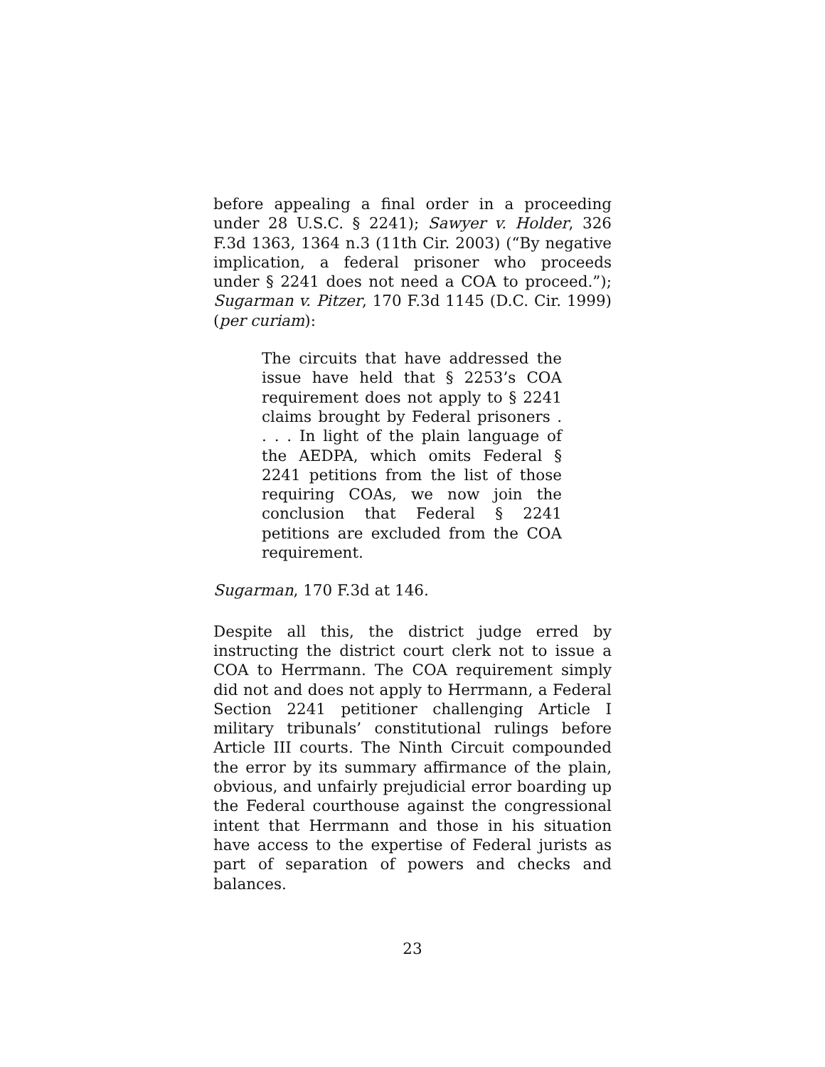before appealing a final order in a proceeding under 28 U.S.C. § 2241); Sawyer v. Holder, 326 F.3d 1363, 1364 n.3 (11th Cir. 2003) (“By negative implication, a federal prisoner who proceeds under § 2241 does not need a COA to proceed.”); Sugarman v. Pitzer, 170 F.3d 1145 (D.C. Cir. 1999) (per curiam):
The circuits that have addressed the issue have held that § 2253’s COA requirement does not apply to § 2241 claims brought by Federal prisoners . . . . In light of the plain language of the AEDPA, which omits Federal § 2241 petitions from the list of those requiring COAs, we now join the conclusion that Federal § 2241 petitions are excluded from the COA requirement.
Sugarman, 170 F.3d at 146.
Despite all this, the district judge erred by instructing the district court clerk not to issue a COA to Herrmann. The COA requirement simply did not and does not apply to Herrmann, a Federal Section 2241 petitioner challenging Article I military tribunals’ constitutional rulings before Article III courts. The Ninth Circuit compounded the error by its summary affirmance of the plain, obvious, and unfairly prejudicial error boarding up the Federal courthouse against the congressional intent that Herrmann and those in his situation have access to the expertise of Federal jurists as part of separation of powers and checks and balances.
23